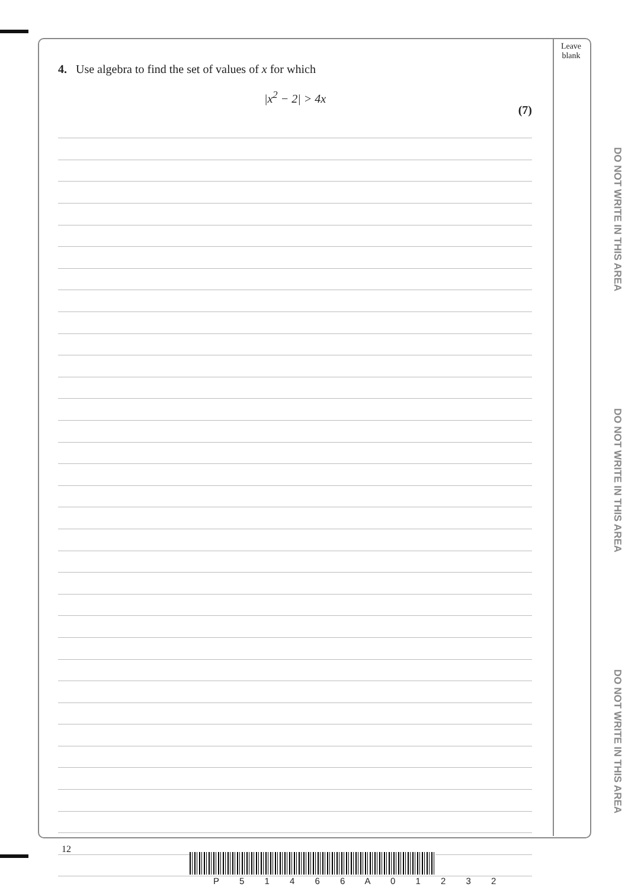Leave blank
4. Use algebra to find the set of values of x for which
|x<sup>2</sup> − 2| > 4x
(7)
DO NOT WRITE IN THIS AREA
DO NOT WRITE IN THIS AREA
DO NOT WRITE IN THIS AREA
12
P 5 1 4 6 6 A 0 1 2 3 2